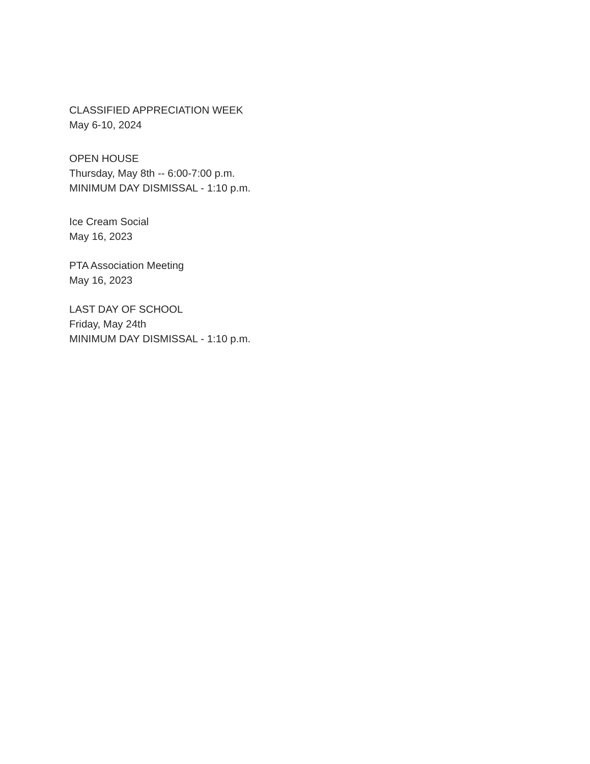CLASSIFIED APPRECIATION WEEK
May 6-10, 2024
OPEN HOUSE
Thursday, May 8th -- 6:00-7:00 p.m.
MINIMUM DAY DISMISSAL - 1:10 p.m.
Ice Cream Social
May 16, 2023
PTA Association Meeting
May 16, 2023
LAST DAY OF SCHOOL
Friday, May 24th
MINIMUM DAY DISMISSAL - 1:10 p.m.